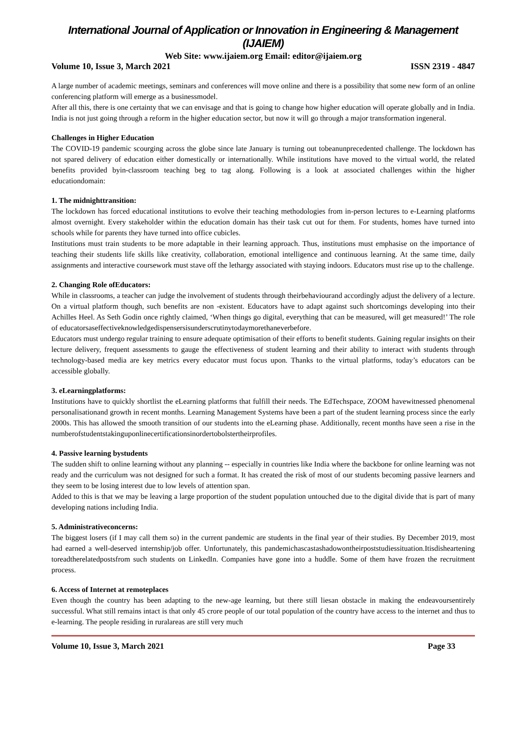International Journal of Application or Innovation in Engineering & Management (IJAIEM)
Web Site: www.ijaiem.org Email: editor@ijaiem.org
Volume 10, Issue 3, March 2021 ISSN 2319 - 4847
A large number of academic meetings, seminars and conferences will move online and there is a possibility that some new form of an online conferencing platform will emerge as a businessmodel.
After all this, there is one certainty that we can envisage and that is going to change how higher education will operate globally and in India. India is not just going through a reform in the higher education sector, but now it will go through a major transformation ingeneral.
Challenges in Higher Education
The COVID-19 pandemic scourging across the globe since late January is turning out tobeanunprecedented challenge. The lockdown has not spared delivery of education either domestically or internationally. While institutions have moved to the virtual world, the related benefits provided byin-classroom teaching beg to tag along. Following is a look at associated challenges within the higher educationdomain:
1. The midnighttransition:
The lockdown has forced educational institutions to evolve their teaching methodologies from in-person lectures to e-Learning platforms almost overnight. Every stakeholder within the education domain has their task cut out for them. For students, homes have turned into schools while for parents they have turned into office cubicles.
Institutions must train students to be more adaptable in their learning approach. Thus, institutions must emphasise on the importance of teaching their students life skills like creativity, collaboration, emotional intelligence and continuous learning. At the same time, daily assignments and interactive coursework must stave off the lethargy associated with staying indoors. Educators must rise up to the challenge.
2. Changing Role ofEducators:
While in classrooms, a teacher can judge the involvement of students through theirbehaviourand accordingly adjust the delivery of a lecture. On a virtual platform though, such benefits are non -existent. Educators have to adapt against such shortcomings developing into their Achilles Heel. As Seth Godin once rightly claimed, ‘When things go digital, everything that can be measured, will get measured!’ The role of educatorsaseffectiveknowledgedispensersisunderscrutinytodaymorethaneverbefore.
Educators must undergo regular training to ensure adequate optimisation of their efforts to benefit students. Gaining regular insights on their lecture delivery, frequent assessments to gauge the effectiveness of student learning and their ability to interact with students through technology-based media are key metrics every educator must focus upon. Thanks to the virtual platforms, today’s educators can be accessible globally.
3. eLearningplatforms:
Institutions have to quickly shortlist the eLearning platforms that fulfill their needs. The EdTechspace, ZOOM havewitnessed phenomenal personalisationand growth in recent months. Learning Management Systems have been a part of the student learning process since the early 2000s. This has allowed the smooth transition of our students into the eLearning phase. Additionally, recent months have seen a rise in the numberofstudentstakinguponlinecertificationsinordertobolstertheirprofiles.
4. Passive learning bystudents
The sudden shift to online learning without any planning -- especially in countries like India where the backbone for online learning was not ready and the curriculum was not designed for such a format. It has created the risk of most of our students becoming passive learners and they seem to be losing interest due to low levels of attention span.
Added to this is that we may be leaving a large proportion of the student population untouched due to the digital divide that is part of many developing nations including India.
5. Administrativeconcerns:
The biggest losers (if I may call them so) in the current pandemic are students in the final year of their studies. By December 2019, most had earned a well-deserved internship/job offer. Unfortunately, this pandemichascastashadowontheirpoststudiessituation.Itisdisheartening toreadtherelatedpostsfrom such students on LinkedIn. Companies have gone into a huddle. Some of them have frozen the recruitment process.
6. Access of Internet at remoteplaces
Even though the country has been adapting to the new-age learning, but there still liesan obstacle in making the endeavoursentirely successful. What still remains intact is that only 45 crore people of our total population of the country have access to the internet and thus to e-learning. The people residing in ruralareas are still very much
Volume 10, Issue 3, March 2021 Page 33